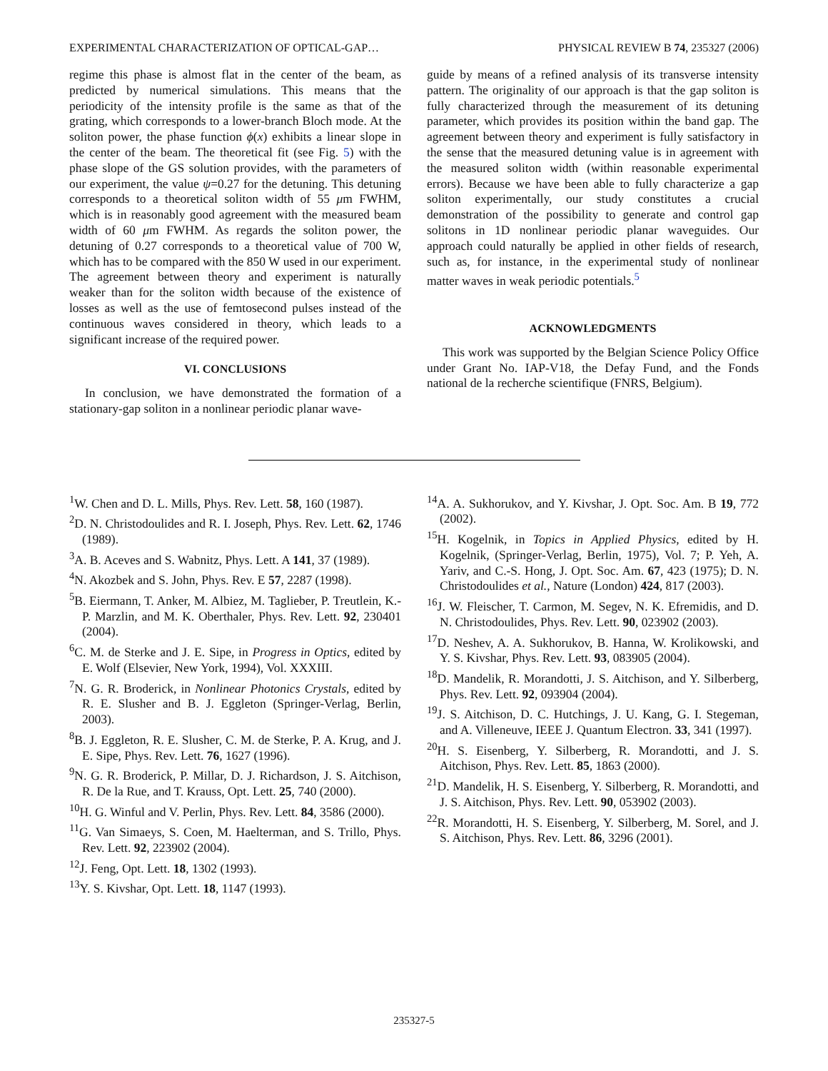EXPERIMENTAL CHARACTERIZATION OF OPTICAL-GAP… PHYSICAL REVIEW B 74, 235327 (2006)
regime this phase is almost flat in the center of the beam, as predicted by numerical simulations. This means that the periodicity of the intensity profile is the same as that of the grating, which corresponds to a lower-branch Bloch mode. At the soliton power, the phase function ϕ(x) exhibits a linear slope in the center of the beam. The theoretical fit (see Fig. 5) with the phase slope of the GS solution provides, with the parameters of our experiment, the value ψ=0.27 for the detuning. This detuning corresponds to a theoretical soliton width of 55 μm FWHM, which is in reasonably good agreement with the measured beam width of 60 μm FWHM. As regards the soliton power, the detuning of 0.27 corresponds to a theoretical value of 700 W, which has to be compared with the 850 W used in our experiment. The agreement between theory and experiment is naturally weaker than for the soliton width because of the existence of losses as well as the use of femtosecond pulses instead of the continuous waves considered in theory, which leads to a significant increase of the required power.
VI. CONCLUSIONS
In conclusion, we have demonstrated the formation of a stationary-gap soliton in a nonlinear periodic planar wave-
guide by means of a refined analysis of its transverse intensity pattern. The originality of our approach is that the gap soliton is fully characterized through the measurement of its detuning parameter, which provides its position within the band gap. The agreement between theory and experiment is fully satisfactory in the sense that the measured detuning value is in agreement with the measured soliton width (within reasonable experimental errors). Because we have been able to fully characterize a gap soliton experimentally, our study constitutes a crucial demonstration of the possibility to generate and control gap solitons in 1D nonlinear periodic planar waveguides. Our approach could naturally be applied in other fields of research, such as, for instance, in the experimental study of nonlinear matter waves in weak periodic potentials.<sup>5</sup>
ACKNOWLEDGMENTS
This work was supported by the Belgian Science Policy Office under Grant No. IAP-V18, the Defay Fund, and the Fonds national de la recherche scientifique (FNRS, Belgium).
<sup>1</sup> W. Chen and D. L. Mills, Phys. Rev. Lett. 58, 160 (1987).
<sup>2</sup> D. N. Christodoulides and R. I. Joseph, Phys. Rev. Lett. 62, 1746 (1989).
<sup>3</sup> A. B. Aceves and S. Wabnitz, Phys. Lett. A 141, 37 (1989).
<sup>4</sup> N. Akozbek and S. John, Phys. Rev. E 57, 2287 (1998).
<sup>5</sup>B. Eiermann, T. Anker, M. Albiez, M. Taglieber, P. Treutlein, K.-P. Marzlin, and M. K. Oberthaler, Phys. Rev. Lett. 92, 230401 (2004).
<sup>6</sup>C. M. de Sterke and J. E. Sipe, in Progress in Optics, edited by E. Wolf (Elsevier, New York, 1994), Vol. XXXIII.
<sup>7</sup>N. G. R. Broderick, in Nonlinear Photonics Crystals, edited by R. E. Slusher and B. J. Eggleton (Springer-Verlag, Berlin, 2003).
<sup>8</sup>B. J. Eggleton, R. E. Slusher, C. M. de Sterke, P. A. Krug, and J. E. Sipe, Phys. Rev. Lett. 76, 1627 (1996).
<sup>9</sup>N. G. R. Broderick, P. Millar, D. J. Richardson, J. S. Aitchison, R. De la Rue, and T. Krauss, Opt. Lett. 25, 740 (2000).
<sup>10</sup>H. G. Winful and V. Perlin, Phys. Rev. Lett. 84, 3586 (2000).
<sup>11</sup> G. Van Simaeys, S. Coen, M. Haelterman, and S. Trillo, Phys. Rev. Lett. 92, 223902 (2004).
<sup>12</sup> J. Feng, Opt. Lett. 18, 1302 (1993).
<sup>13</sup> Y. S. Kivshar, Opt. Lett. 18, 1147 (1993).
<sup>14</sup> A. A. Sukhorukov, and Y. Kivshar, J. Opt. Soc. Am. B 19, 772 (2002).
<sup>15</sup>H. Kogelnik, in Topics in Applied Physics, edited by H. Kogelnik, (Springer-Verlag, Berlin, 1975), Vol. 7; P. Yeh, A. Yariv, and C.-S. Hong, J. Opt. Soc. Am. 67, 423 (1975); D. N. Christodoulides et al., Nature (London) 424, 817 (2003).
<sup>16</sup> J. W. Fleischer, T. Carmon, M. Segev, N. K. Efremidis, and D. N. Christodoulides, Phys. Rev. Lett. 90, 023902 (2003).
<sup>17</sup> D. Neshev, A. A. Sukhorukov, B. Hanna, W. Krolikowski, and Y. S. Kivshar, Phys. Rev. Lett. 93, 083905 (2004).
<sup>18</sup> D. Mandelik, R. Morandotti, J. S. Aitchison, and Y. Silberberg, Phys. Rev. Lett. 92, 093904 (2004).
<sup>19</sup> J. S. Aitchison, D. C. Hutchings, J. U. Kang, G. I. Stegeman, and A. Villeneuve, IEEE J. Quantum Electron. 33, 341 (1997).
<sup>20</sup>H. S. Eisenberg, Y. Silberberg, R. Morandotti, and J. S. Aitchison, Phys. Rev. Lett. 85, 1863 (2000).
<sup>21</sup> D. Mandelik, H. S. Eisenberg, Y. Silberberg, R. Morandotti, and J. S. Aitchison, Phys. Rev. Lett. 90, 053902 (2003).
<sup>22</sup> R. Morandotti, H. S. Eisenberg, Y. Silberberg, M. Sorel, and J. S. Aitchison, Phys. Rev. Lett. 86, 3296 (2001).
235327-5